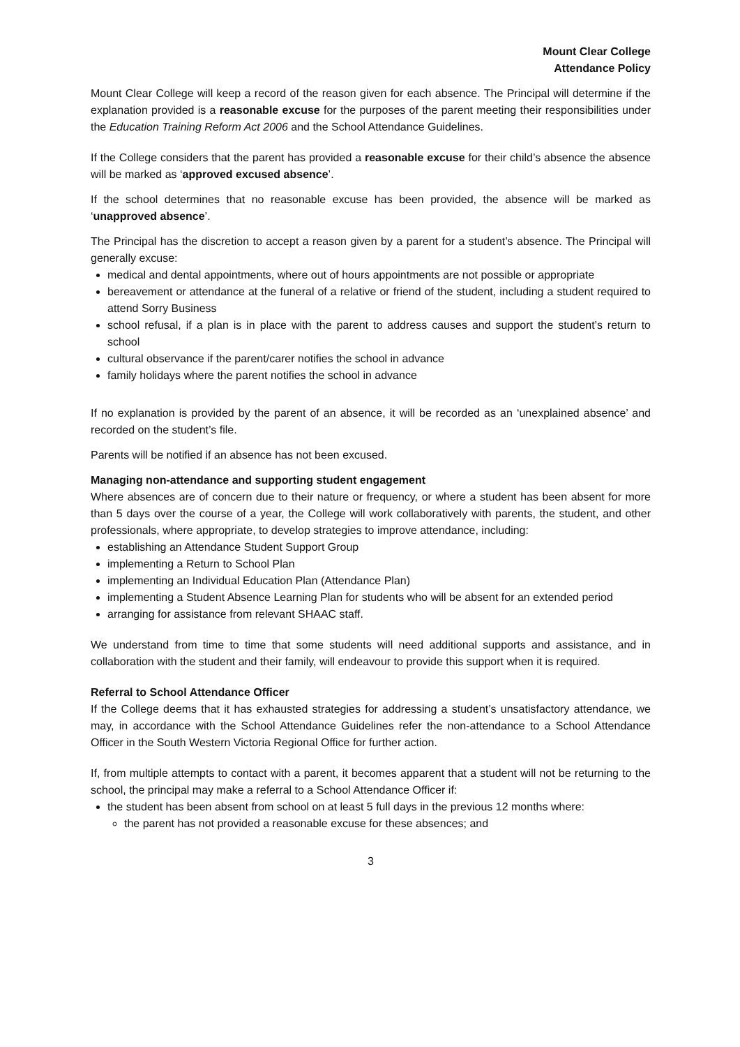Mount Clear College
Attendance Policy
Mount Clear College will keep a record of the reason given for each absence. The Principal will determine if the explanation provided is a reasonable excuse for the purposes of the parent meeting their responsibilities under the Education Training Reform Act 2006 and the School Attendance Guidelines.
If the College considers that the parent has provided a reasonable excuse for their child’s absence the absence will be marked as ‘approved excused absence’.
If the school determines that no reasonable excuse has been provided, the absence will be marked as ‘unapproved absence’.
The Principal has the discretion to accept a reason given by a parent for a student’s absence. The Principal will generally excuse:
medical and dental appointments, where out of hours appointments are not possible or appropriate
bereavement or attendance at the funeral of a relative or friend of the student, including a student required to attend Sorry Business
school refusal, if a plan is in place with the parent to address causes and support the student’s return to school
cultural observance if the parent/carer notifies the school in advance
family holidays where the parent notifies the school in advance
If no explanation is provided by the parent of an absence, it will be recorded as an ‘unexplained absence’ and recorded on the student’s file.
Parents will be notified if an absence has not been excused.
Managing non-attendance and supporting student engagement
Where absences are of concern due to their nature or frequency, or where a student has been absent for more than 5 days over the course of a year, the College will work collaboratively with parents, the student, and other professionals, where appropriate, to develop strategies to improve attendance, including:
establishing an Attendance Student Support Group
implementing a Return to School Plan
implementing an Individual Education Plan (Attendance Plan)
implementing a Student Absence Learning Plan for students who will be absent for an extended period
arranging for assistance from relevant SHAAC staff.
We understand from time to time that some students will need additional supports and assistance, and in collaboration with the student and their family, will endeavour to provide this support when it is required.
Referral to School Attendance Officer
If the College deems that it has exhausted strategies for addressing a student’s unsatisfactory attendance, we may, in accordance with the School Attendance Guidelines refer the non-attendance to a School Attendance Officer in the South Western Victoria Regional Office for further action.
If, from multiple attempts to contact with a parent, it becomes apparent that a student will not be returning to the school, the principal may make a referral to a School Attendance Officer if:
the student has been absent from school on at least 5 full days in the previous 12 months where:
the parent has not provided a reasonable excuse for these absences; and
3